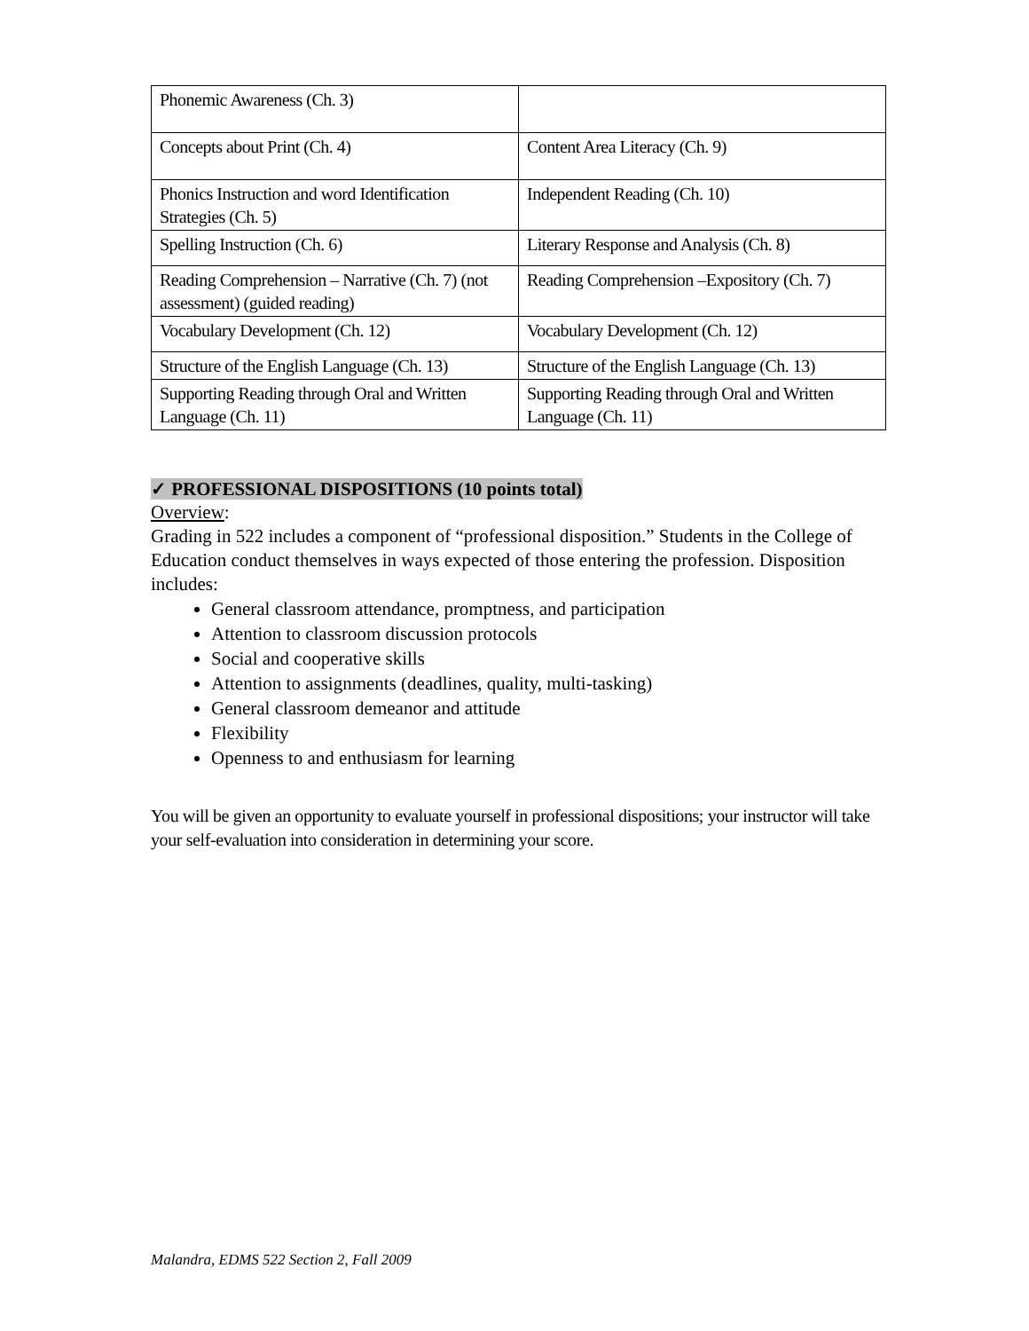| Phonemic Awareness (Ch. 3) | |
| Concepts about Print (Ch. 4) | Content Area Literacy (Ch. 9) |
| Phonics Instruction and word Identification Strategies (Ch. 5) | Independent Reading (Ch. 10) |
| Spelling Instruction (Ch. 6) | Literary Response and Analysis (Ch. 8) |
| Reading Comprehension – Narrative (Ch. 7) (not assessment) (guided reading) | Reading Comprehension –Expository (Ch. 7) |
| Vocabulary Development (Ch. 12) | Vocabulary Development (Ch. 12) |
| Structure of the English Language (Ch. 13) | Structure of the English Language (Ch. 13) |
| Supporting Reading through Oral and Written Language (Ch. 11) | Supporting Reading through Oral and Written Language (Ch. 11) |
✓ PROFESSIONAL DISPOSITIONS (10 points total)
Overview:
Grading in 522 includes a component of “professional disposition.” Students in the College of Education conduct themselves in ways expected of those entering the profession. Disposition includes:
General classroom attendance, promptness, and participation
Attention to classroom discussion protocols
Social and cooperative skills
Attention to assignments (deadlines, quality, multi-tasking)
General classroom demeanor and attitude
Flexibility
Openness to and enthusiasm for learning
You will be given an opportunity to evaluate yourself in professional dispositions; your instructor will take your self-evaluation into consideration in determining your score.
Malandra, EDMS 522 Section 2, Fall 2009